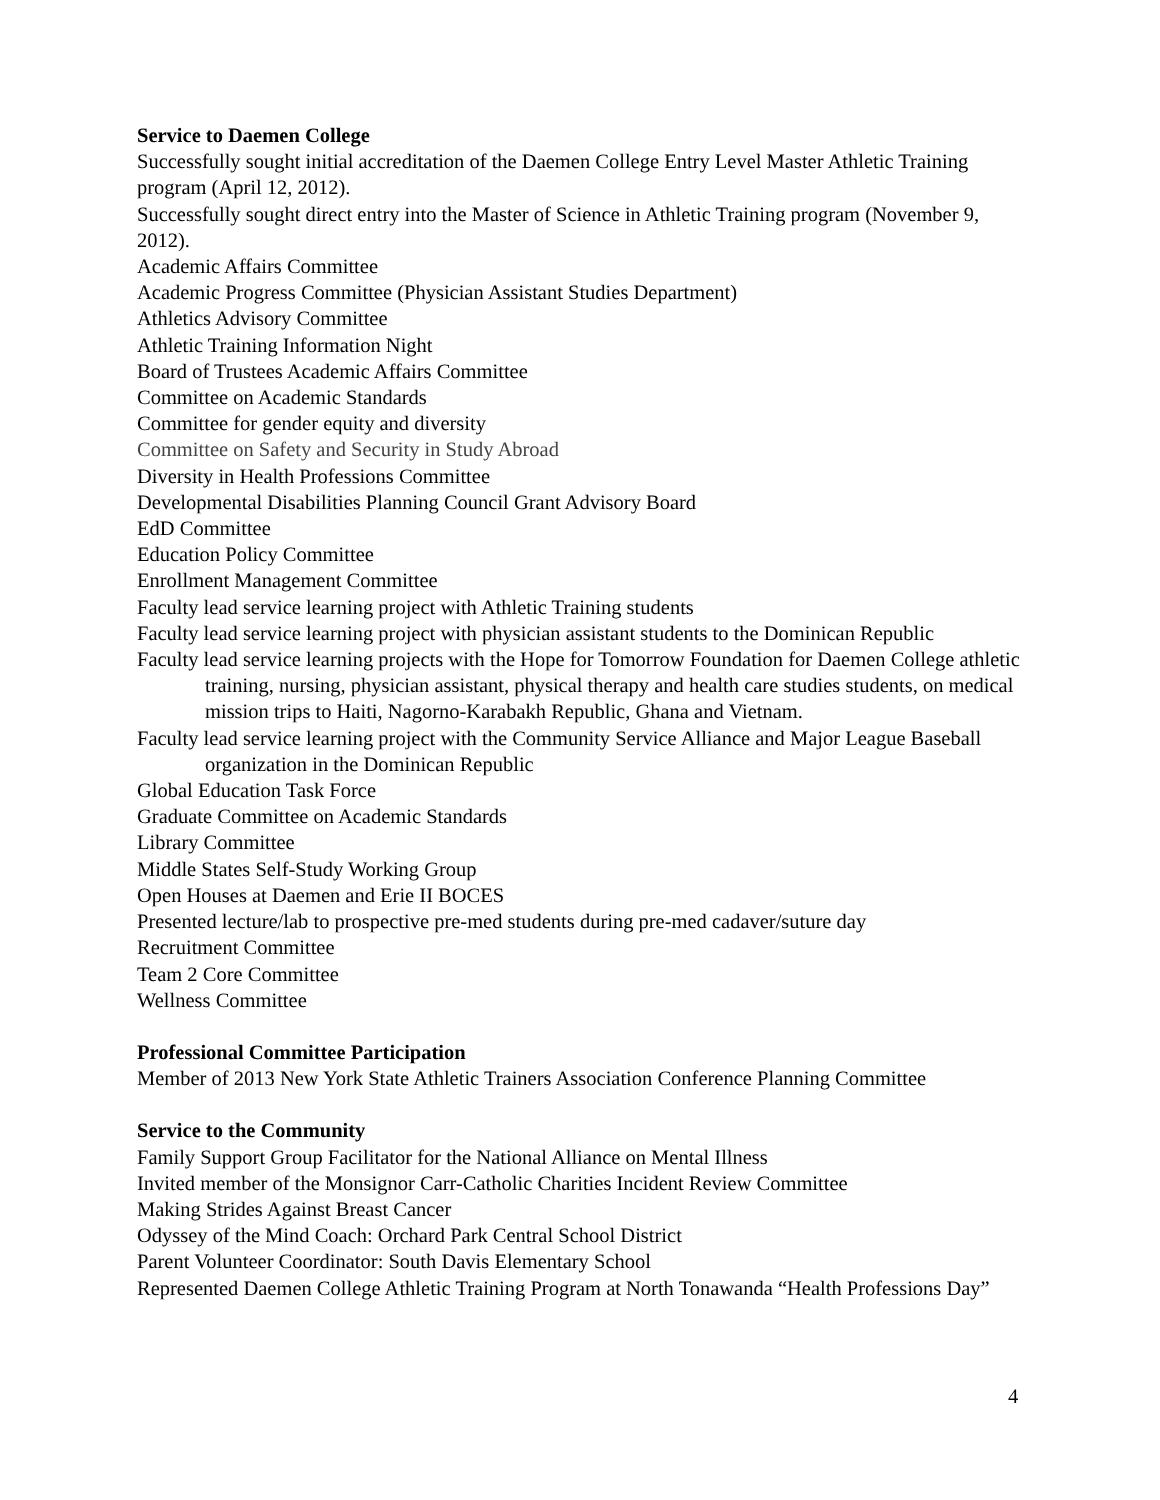Service to Daemen College
Successfully sought initial accreditation of the Daemen College Entry Level Master Athletic Training program (April 12, 2012).
Successfully sought direct entry into the Master of Science in Athletic Training program (November 9, 2012).
Academic Affairs Committee
Academic Progress Committee (Physician Assistant Studies Department)
Athletics Advisory Committee
Athletic Training Information Night
Board of Trustees Academic Affairs Committee
Committee on Academic Standards
Committee for gender equity and diversity
Committee on Safety and Security in Study Abroad
Diversity in Health Professions Committee
Developmental Disabilities Planning Council Grant Advisory Board
EdD Committee
Education Policy Committee
Enrollment Management Committee
Faculty lead service learning project with Athletic Training students
Faculty lead service learning project with physician assistant students to the Dominican Republic
Faculty lead service learning projects with the Hope for Tomorrow Foundation for Daemen College athletic training, nursing, physician assistant, physical therapy and health care studies students, on medical mission trips to Haiti, Nagorno-Karabakh Republic, Ghana and Vietnam.
Faculty lead service learning project with the Community Service Alliance and Major League Baseball organization in the Dominican Republic
Global Education Task Force
Graduate Committee on Academic Standards
Library Committee
Middle States Self-Study Working Group
Open Houses at Daemen and Erie II BOCES
Presented lecture/lab to prospective pre-med students during pre-med cadaver/suture day
Recruitment Committee
Team 2 Core Committee
Wellness Committee
Professional Committee Participation
Member of 2013 New York State Athletic Trainers Association Conference Planning Committee
Service to the Community
Family Support Group Facilitator for the National Alliance on Mental Illness
Invited member of the Monsignor Carr-Catholic Charities Incident Review Committee
Making Strides Against Breast Cancer
Odyssey of the Mind Coach: Orchard Park Central School District
Parent Volunteer Coordinator: South Davis Elementary School
Represented Daemen College Athletic Training Program at North Tonawanda “Health Professions Day”
4